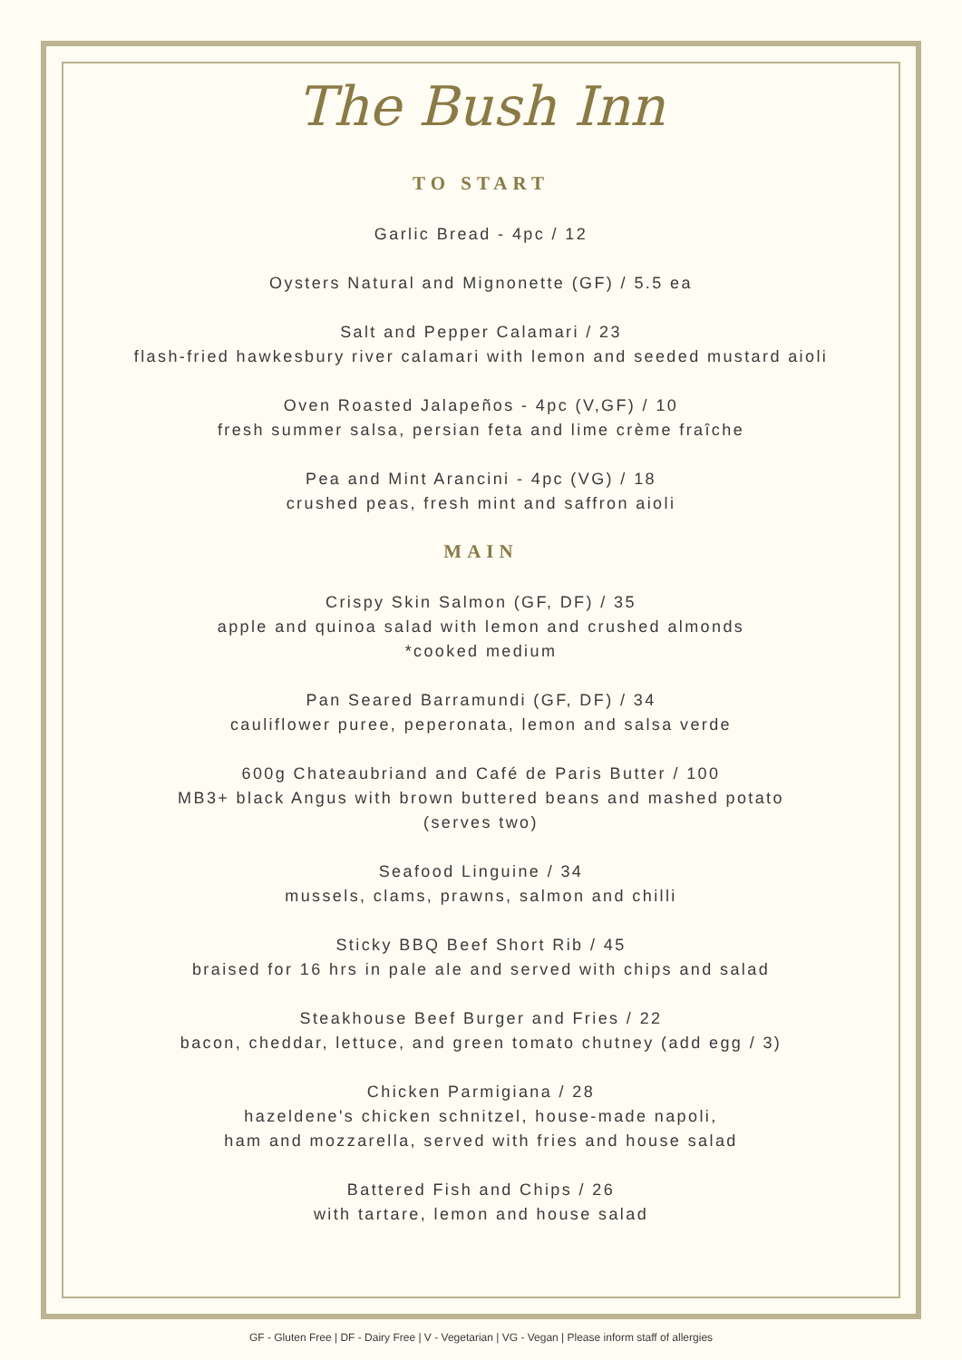The Bush Inn
TO START
Garlic Bread - 4pc / 12
Oysters Natural and Mignonette (GF) / 5.5 ea
Salt and Pepper Calamari / 23
flash-fried hawkesbury river calamari with lemon and seeded mustard aioli
Oven Roasted Jalapeños - 4pc (V,GF) / 10
fresh summer salsa, persian feta and lime crème fraîche
Pea and Mint Arancini - 4pc (VG) / 18
crushed peas, fresh mint and saffron aioli
MAIN
Crispy Skin Salmon (GF, DF) / 35
apple and quinoa salad with lemon and crushed almonds
*cooked medium
Pan Seared Barramundi (GF, DF) / 34
cauliflower puree, peperonata, lemon and salsa verde
600g Chateaubriand and Café de Paris Butter / 100
MB3+ black Angus with brown buttered beans and mashed potato
(serves two)
Seafood Linguine / 34
mussels, clams, prawns, salmon and chilli
Sticky BBQ Beef Short Rib / 45
braised for 16 hrs in pale ale and served with chips and salad
Steakhouse Beef Burger and Fries / 22
bacon, cheddar, lettuce, and green tomato chutney (add egg / 3)
Chicken Parmigiana / 28
hazeldene's chicken schnitzel, house-made napoli,
ham and mozzarella, served with fries and house salad
Battered Fish and Chips / 26
with tartare, lemon and house salad
GF - Gluten Free | DF - Dairy Free | V - Vegetarian | VG - Vegan | Please inform staff of allergies